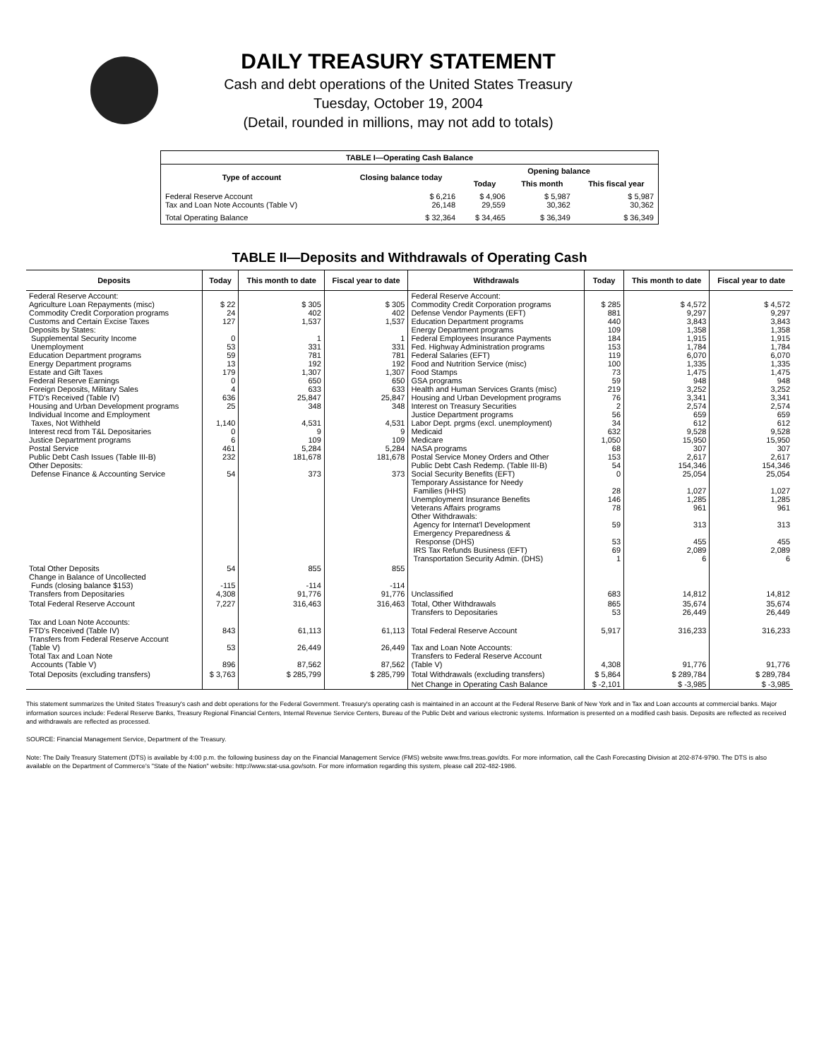DAILY TREASURY STATEMENT
Cash and debt operations of the United States Treasury
Tuesday, October 19, 2004
(Detail, rounded in millions, may not add to totals)
| TABLE I—Operating Cash Balance | | | | |
| Type of account | Closing balance today | Opening balance | | |
| | | Today | This month | This fiscal year |
| Federal Reserve Account Tax and Loan Note Accounts (Table V) | $ 6,216 26,148 | $ 4,906 29,559 | $ 5,987 30,362 | $ 5,987 30,362 |
| Total Operating Balance | $ 32,364 | $ 34,465 | $ 36,349 | $ 36,349 |
TABLE II—Deposits and Withdrawals of Operating Cash
| Deposits | Today | This month to date | Fiscal year to date | Withdrawals | Today | This month to date | Fiscal year to date |
| --- | --- | --- | --- | --- | --- | --- | --- |
| Federal Reserve Account: Agriculture Loan Repayments (misc) Commodity Credit Corporation programs Customs and Certain Excise Taxes Deposits by States: Supplemental Security Income Unemployment Education Department programs Energy Department programs Estate and Gift Taxes Federal Reserve Earnings Foreign Deposits, Military Sales FTD's Received (Table IV) Housing and Urban Development programs Individual Income and Employment Taxes, Not Withheld Interest recd from T&L Depositaries Justice Department programs Postal Service Public Debt Cash Issues (Table III-B) Other Deposits: Defense Finance & Accounting Service | $ 22 24 127 0 53 59 13 179 0 4 636 25 1,140 0 6 461 232 54 | $ 305 402 1,537 1 331 781 192 1,307 650 633 25,847 348 4,531 9 109 5,284 181,678 373 | $ 305 402 1,537 1 331 781 192 1,307 650 633 25,847 348 4,531 9 109 5,284 181,678 373 | Federal Reserve Account: Commodity Credit Corporation programs Defense Vendor Payments (EFT) Education Department programs Energy Department programs Federal Employees Insurance Payments Fed. Highway Administration programs Federal Salaries (EFT) Food and Nutrition Service (misc) Food Stamps GSA programs Health and Human Services Grants (misc) Housing and Urban Development programs Interest on Treasury Securities Justice Department programs Labor Dept. prgms (excl. unemployment) Medicaid Medicare NASA programs Postal Service Money Orders and Other Public Debt Cash Redemp. (Table III-B) Social Security Benefits (EFT) Temporary Assistance for Needy Families (HHS) Unemployment Insurance Benefits Veterans Affairs programs Other Withdrawals: Agency for Internat'l Development Emergency Preparedness & Response (DHS) IRS Tax Refunds Business (EFT) Transportation Security Admin. (DHS) | $ 285 881 440 109 184 153 119 100 73 59 219 76 2 56 34 632 1,050 68 153 54 0 28 146 78 59 53 69 1 | $ 4,572 9,297 3,843 1,358 1,915 1,784 6,070 1,335 1,475 948 3,252 3,341 2,574 659 612 9,528 15,950 307 2,617 154,346 25,054 1,027 1,285 961 313 455 2,089 6 | $ 4,572 9,297 3,843 1,358 1,915 1,784 6,070 1,335 1,475 948 3,252 3,341 2,574 659 612 9,528 15,950 307 2,617 154,346 25,054 1,027 1,285 961 313 455 2,089 6 |
| Total Other Deposits Change in Balance of Uncollected Funds (closing balance $153) Transfers from Depositaries | 54 -115 4,308 | 855 -114 91,776 | 855 -114 91,776 | Unclassified | 683 | 14,812 | 14,812 |
| Total Federal Reserve Account | 7,227 | 316,463 | 316,463 | Total, Other Withdrawals Transfers to Depositaries | 865 53 | 35,674 26,449 | 35,674 26,449 |
| Tax and Loan Note Accounts: FTD's Received (Table IV) Transfers from Federal Reserve Account (Table V) Total Tax and Loan Note Accounts (Table V) | 843 53 896 | 61,113 26,449 87,562 | 61,113 26,449 87,562 | Total Federal Reserve Account Tax and Loan Note Accounts: Transfers to Federal Reserve Account (Table V) | 5,917 4,308 | 316,233 91,776 | 316,233 91,776 |
| Total Deposits (excluding transfers) | $ 3,763 | $ 285,799 | $ 285,799 | Total Withdrawals (excluding transfers) | $ 5,864 | $ 289,784 | $ 289,784 |
| | | | | Net Change in Operating Cash Balance | $ -2,101 | $ -3,985 | $ -3,985 |
This statement summarizes the United States Treasury's cash and debt operations for the Federal Government. Treasury's operating cash is maintained in an account at the Federal Reserve Bank of New York and in Tax and Loan accounts at commercial banks. Major information sources include: Federal Reserve Banks, Treasury Regional Financial Centers, Internal Revenue Service Centers, Bureau of the Public Debt and various electronic systems. Information is presented on a modified cash basis. Deposits are reflected as received and withdrawals are reflected as processed.
SOURCE: Financial Management Service, Department of the Treasury.
Note: The Daily Treasury Statement (DTS) is available by 4:00 p.m. the following business day on the Financial Management Service (FMS) website www.fms.treas.gov/dts. For more information, call the Cash Forecasting Division at 202-874-9790. The DTS is also available on the Department of Commerce's "State of the Nation" website: http://www.stat-usa.gov/sotn. For more information regarding this system, please call 202-482-1986.